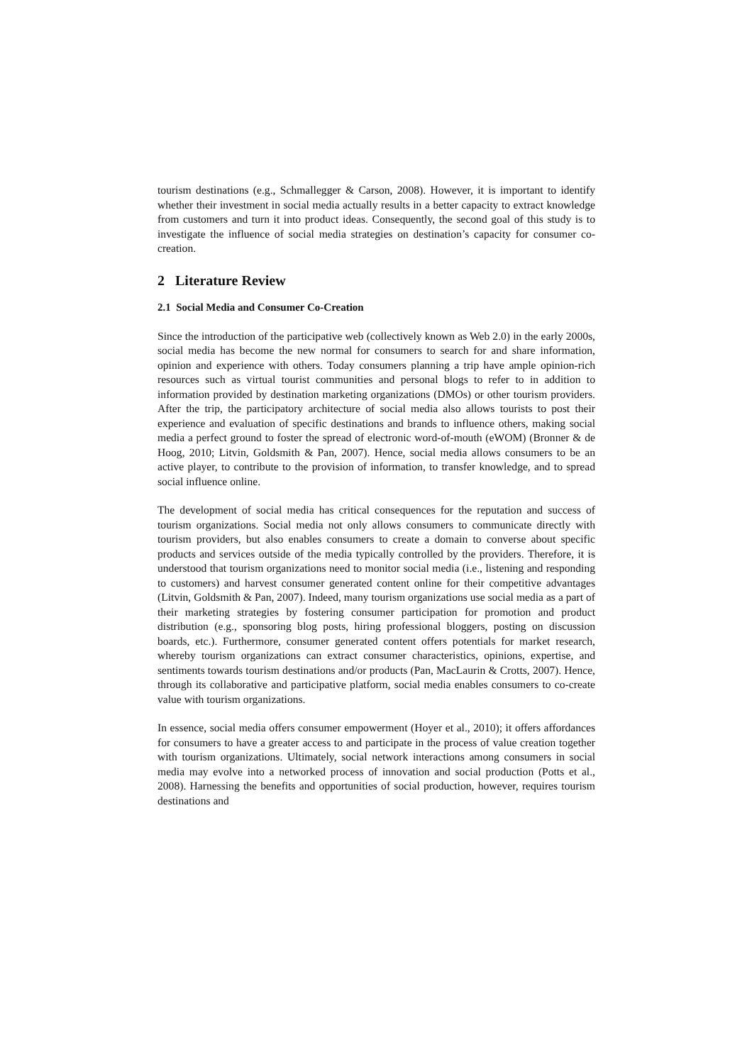tourism destinations (e.g., Schmallegger & Carson, 2008). However, it is important to identify whether their investment in social media actually results in a better capacity to extract knowledge from customers and turn it into product ideas. Consequently, the second goal of this study is to investigate the influence of social media strategies on destination’s capacity for consumer co-creation.
2 Literature Review
2.1 Social Media and Consumer Co-Creation
Since the introduction of the participative web (collectively known as Web 2.0) in the early 2000s, social media has become the new normal for consumers to search for and share information, opinion and experience with others. Today consumers planning a trip have ample opinion-rich resources such as virtual tourist communities and personal blogs to refer to in addition to information provided by destination marketing organizations (DMOs) or other tourism providers. After the trip, the participatory architecture of social media also allows tourists to post their experience and evaluation of specific destinations and brands to influence others, making social media a perfect ground to foster the spread of electronic word-of-mouth (eWOM) (Bronner & de Hoog, 2010; Litvin, Goldsmith & Pan, 2007). Hence, social media allows consumers to be an active player, to contribute to the provision of information, to transfer knowledge, and to spread social influence online.
The development of social media has critical consequences for the reputation and success of tourism organizations. Social media not only allows consumers to communicate directly with tourism providers, but also enables consumers to create a domain to converse about specific products and services outside of the media typically controlled by the providers. Therefore, it is understood that tourism organizations need to monitor social media (i.e., listening and responding to customers) and harvest consumer generated content online for their competitive advantages (Litvin, Goldsmith & Pan, 2007). Indeed, many tourism organizations use social media as a part of their marketing strategies by fostering consumer participation for promotion and product distribution (e.g., sponsoring blog posts, hiring professional bloggers, posting on discussion boards, etc.). Furthermore, consumer generated content offers potentials for market research, whereby tourism organizations can extract consumer characteristics, opinions, expertise, and sentiments towards tourism destinations and/or products (Pan, MacLaurin & Crotts, 2007). Hence, through its collaborative and participative platform, social media enables consumers to co-create value with tourism organizations.
In essence, social media offers consumer empowerment (Hoyer et al., 2010); it offers affordances for consumers to have a greater access to and participate in the process of value creation together with tourism organizations. Ultimately, social network interactions among consumers in social media may evolve into a networked process of innovation and social production (Potts et al., 2008). Harnessing the benefits and opportunities of social production, however, requires tourism destinations and